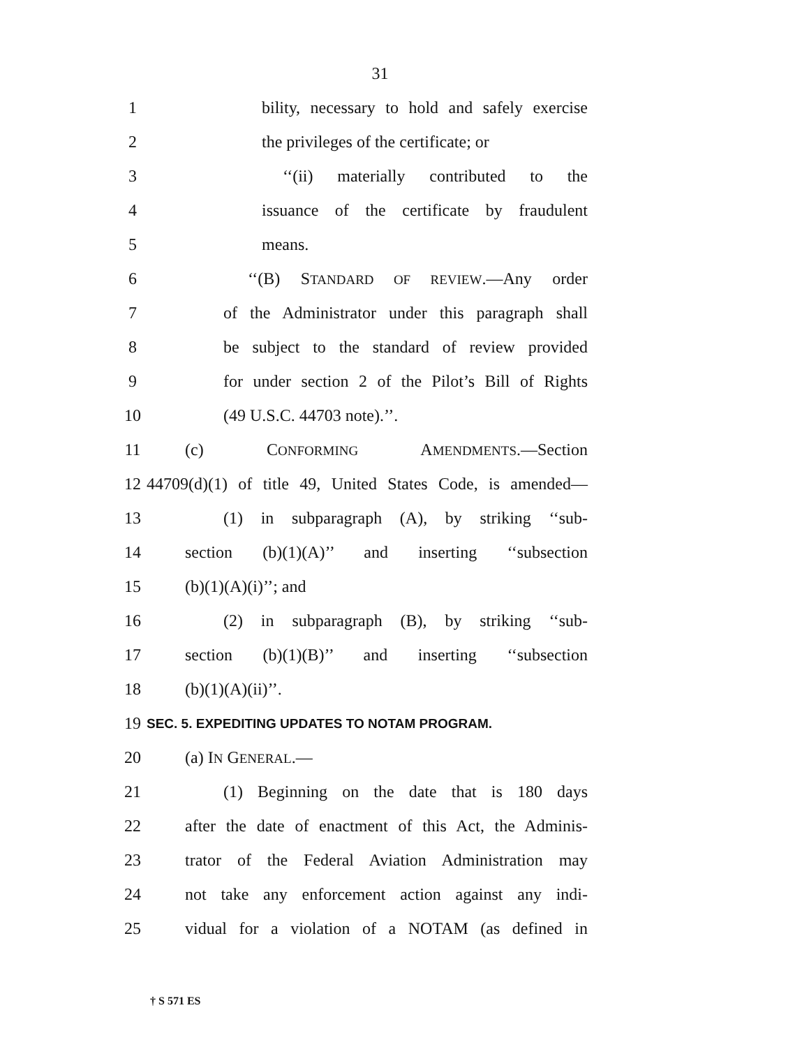31
1
bility, necessary to hold and safely exercise
2
the privileges of the certificate; or
3
‘‘(ii) materially contributed to the
4
issuance of the certificate by fraudulent
5 means.
6
‘‘(B) STANDARD OF REVIEW.—Any order
7
of the Administrator under this paragraph shall
8
be subject to the standard of review provided
9
for under section 2 of the Pilot’s Bill of Rights
10 (49 U.S.C. 44703 note).’’.
11 (c) CONFORMING AMENDMENTS.—Section
12
44709(d)(1) of title 49, United States Code, is amended—
13
(1) in subparagraph (A), by striking ‘‘sub-
14
section (b)(1)(A)’’ and inserting ‘‘subsection
15 (b)(1)(A)(i)’’; and
16
(2) in subparagraph (B), by striking ‘‘sub-
17
section (b)(1)(B)’’ and inserting ‘‘subsection
18 (b)(1)(A)(ii)’’.
19
SEC. 5. EXPEDITING UPDATES TO NOTAM PROGRAM.
20 (a) IN GENERAL.—
21
(1) Beginning on the date that is 180 days
22
after the date of enactment of this Act, the Adminis-
23
trator of the Federal Aviation Administration may
24
not take any enforcement action against any indi-
25
vidual for a violation of a NOTAM (as defined in
† S 571 ES